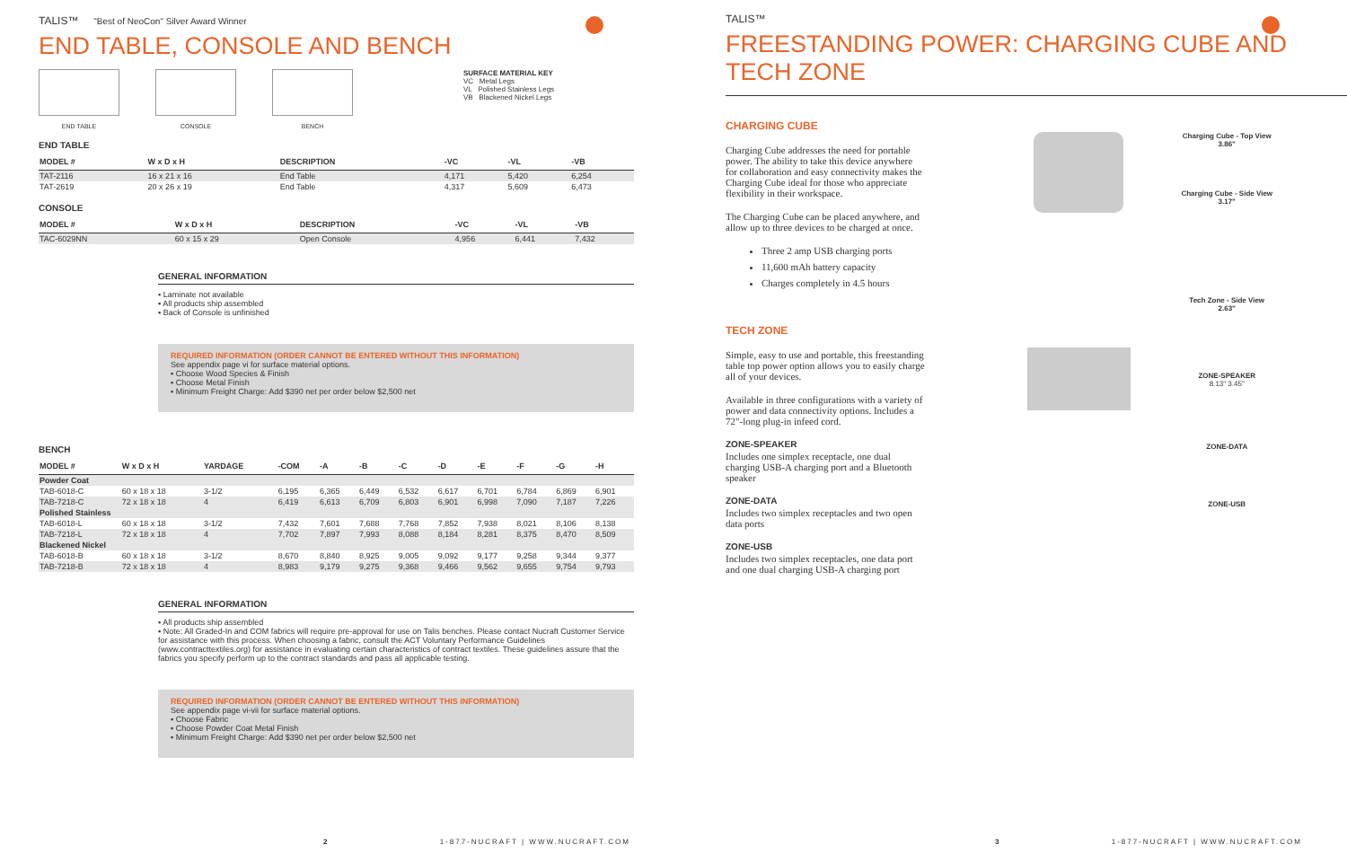TALIS™ "Best of NeoCon" Silver Award Winner
END TABLE, CONSOLE AND BENCH
END TABLE
CONSOLE
BENCH
SURFACE MATERIAL KEY
VC Metal Legs
VL Polished Stainless Legs
VB Blackened Nickel Legs
END TABLE
| MODEL # | W x D x H | DESCRIPTION | -VC | -VL | -VB |
| --- | --- | --- | --- | --- | --- |
| TAT-2116 | 16 x 21 x 16 | End Table | 4,171 | 5,420 | 6,254 |
| TAT-2619 | 20 x 26 x 19 | End Table | 4,317 | 5,609 | 6,473 |
CONSOLE
| MODEL # | W x D x H | DESCRIPTION | -VC | -VL | -VB |
| --- | --- | --- | --- | --- | --- |
| TAC-6029NN | 60 x 15 x 29 | Open Console | 4,956 | 6,441 | 7,432 |
GENERAL INFORMATION
▪ Laminate not available
▪ All products ship assembled
▪ Back of Console is unfinished
REQUIRED INFORMATION (ORDER CANNOT BE ENTERED WITHOUT THIS INFORMATION)
See appendix page vi for surface material options.
▪ Choose Wood Species & Finish
▪ Choose Metal Finish
▪ Minimum Freight Charge: Add $390 net per order below $2,500 net
BENCH
| MODEL # | W x D x H | YARDAGE | -COM | -A | -B | -C | -D | -E | -F | -G | -H |
| --- | --- | --- | --- | --- | --- | --- | --- | --- | --- | --- | --- |
| Powder Coat | | | | | | | | | | | |
| TAB-6018-C | 60 x 18 x 18 | 3-1/2 | 6,195 | 6,365 | 6,449 | 6,532 | 6,617 | 6,701 | 6,784 | 6,869 | 6,901 |
| TAB-7218-C | 72 x 18 x 18 | 4 | 6,419 | 6,613 | 6,709 | 6,803 | 6,901 | 6,998 | 7,090 | 7,187 | 7,226 |
| Polished Stainless | | | | | | | | | | | |
| TAB-6018-L | 60 x 18 x 18 | 3-1/2 | 7,432 | 7,601 | 7,688 | 7,768 | 7,852 | 7,938 | 8,021 | 8,106 | 8,138 |
| TAB-7218-L | 72 x 18 x 18 | 4 | 7,702 | 7,897 | 7,993 | 8,088 | 8,184 | 8,281 | 8,375 | 8,470 | 8,509 |
| Blackened Nickel | | | | | | | | | | | |
| TAB-6018-B | 60 x 18 x 18 | 3-1/2 | 8,670 | 8,840 | 8,925 | 9,005 | 9,092 | 9,177 | 9,258 | 9,344 | 9,377 |
| TAB-7218-B | 72 x 18 x 18 | 4 | 8,983 | 9,179 | 9,275 | 9,368 | 9,466 | 9,562 | 9,655 | 9,754 | 9,793 |
GENERAL INFORMATION
▪ All products ship assembled
▪ Note: All Graded-In and COM fabrics will require pre-approval for use on Talis benches. Please contact Nucraft Customer Service for assistance with this process. When choosing a fabric, consult the ACT Voluntary Performance Guidelines (www.contracttextiles.org) for assistance in evaluating certain characteristics of contract textiles. These guidelines assure that the fabrics you specify perform up to the contract standards and pass all applicable testing.
REQUIRED INFORMATION (ORDER CANNOT BE ENTERED WITHOUT THIS INFORMATION)
See appendix page vi-vii for surface material options.
▪ Choose Fabric
▪ Choose Powder Coat Metal Finish
▪ Minimum Freight Charge: Add $390 net per order below $2,500 net
2
1-877-NUCRAFT | WWW.NUCRAFT.COM
TALIS™
FREESTANDING POWER: CHARGING CUBE AND TECH ZONE
CHARGING CUBE
Charging Cube addresses the need for portable power. The ability to take this device anywhere for collaboration and easy connectivity makes the Charging Cube ideal for those who appreciate flexibility in their workspace.
The Charging Cube can be placed anywhere, and allow up to three devices to be charged at once.
Three 2 amp USB charging ports
11,600 mAh battery capacity
Charges completely in 4.5 hours
TECH ZONE
Simple, easy to use and portable, this freestanding table top power option allows you to easily charge all of your devices.
Available in three configurations with a variety of power and data connectivity options. Includes a 72"-long plug-in infeed cord.
ZONE-SPEAKER
Includes one simplex receptacle, one dual charging USB-A charging port and a Bluetooth speaker
ZONE-DATA
Includes two simplex receptacles and two open data ports
ZONE-USB
Includes two simplex receptacles, one data port and one dual charging USB-A charging port
Charging Cube - Top View
3.86"
Charging Cube - Side View
3.17"
Tech Zone - Side View
2.63"
ZONE-SPEAKER
8.13" 3.45"
ZONE-DATA
ZONE-USB
3
1-877-NUCRAFT | WWW.NUCRAFT.COM